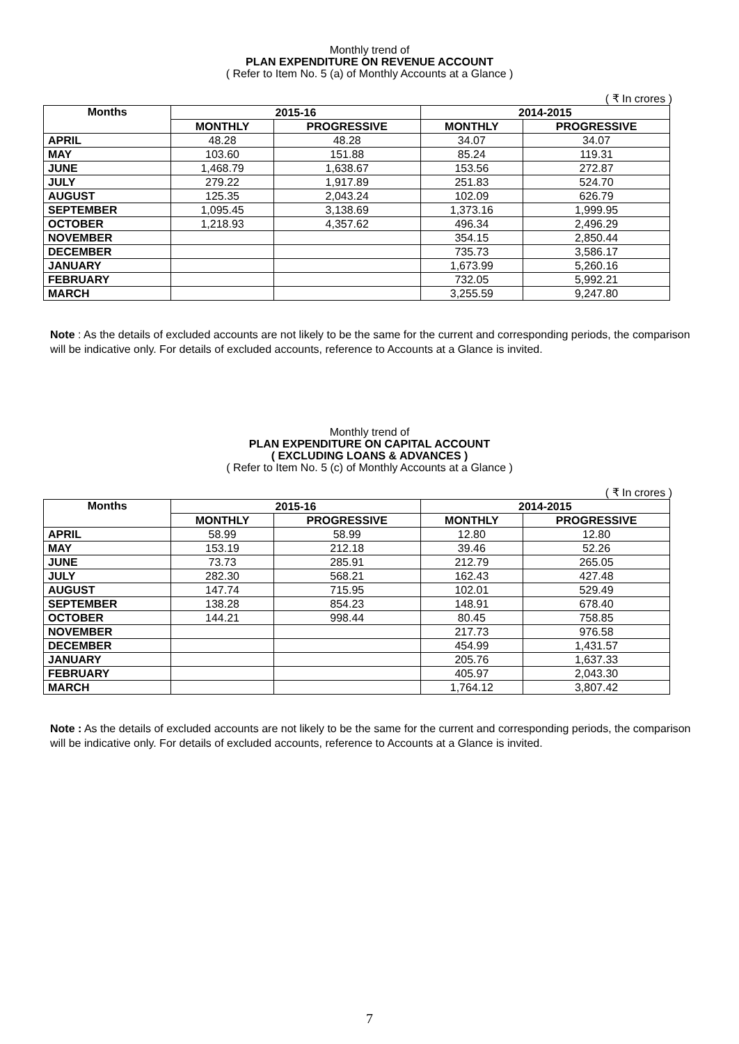Monthly trend of
PLAN EXPENDITURE ON REVENUE ACCOUNT
( Refer to Item No. 5 (a) of Monthly Accounts at a Glance )
( ₹ In crores )
| Months | 2015-16 | | 2014-2015 | |
| --- | --- | --- | --- | --- |
| | MONTHLY | PROGRESSIVE | MONTHLY | PROGRESSIVE |
| APRIL | 48.28 | 48.28 | 34.07 | 34.07 |
| MAY | 103.60 | 151.88 | 85.24 | 119.31 |
| JUNE | 1,468.79 | 1,638.67 | 153.56 | 272.87 |
| JULY | 279.22 | 1,917.89 | 251.83 | 524.70 |
| AUGUST | 125.35 | 2,043.24 | 102.09 | 626.79 |
| SEPTEMBER | 1,095.45 | 3,138.69 | 1,373.16 | 1,999.95 |
| OCTOBER | 1,218.93 | 4,357.62 | 496.34 | 2,496.29 |
| NOVEMBER | | | 354.15 | 2,850.44 |
| DECEMBER | | | 735.73 | 3,586.17 |
| JANUARY | | | 1,673.99 | 5,260.16 |
| FEBRUARY | | | 732.05 | 5,992.21 |
| MARCH | | | 3,255.59 | 9,247.80 |
Note : As the details of excluded accounts are not likely to be the same for the current and corresponding periods, the comparison will be indicative only. For details of excluded accounts, reference to Accounts at a Glance is invited.
Monthly trend of
PLAN EXPENDITURE ON CAPITAL ACCOUNT
( EXCLUDING LOANS & ADVANCES )
( Refer to Item No. 5 (c) of Monthly Accounts at a Glance )
( ₹ In crores )
| Months | 2015-16 | | 2014-2015 | |
| --- | --- | --- | --- | --- |
| | MONTHLY | PROGRESSIVE | MONTHLY | PROGRESSIVE |
| APRIL | 58.99 | 58.99 | 12.80 | 12.80 |
| MAY | 153.19 | 212.18 | 39.46 | 52.26 |
| JUNE | 73.73 | 285.91 | 212.79 | 265.05 |
| JULY | 282.30 | 568.21 | 162.43 | 427.48 |
| AUGUST | 147.74 | 715.95 | 102.01 | 529.49 |
| SEPTEMBER | 138.28 | 854.23 | 148.91 | 678.40 |
| OCTOBER | 144.21 | 998.44 | 80.45 | 758.85 |
| NOVEMBER | | | 217.73 | 976.58 |
| DECEMBER | | | 454.99 | 1,431.57 |
| JANUARY | | | 205.76 | 1,637.33 |
| FEBRUARY | | | 405.97 | 2,043.30 |
| MARCH | | | 1,764.12 | 3,807.42 |
Note : As the details of excluded accounts are not likely to be the same for the current and corresponding periods, the comparison will be indicative only. For details of excluded accounts, reference to Accounts at a Glance is invited.
7